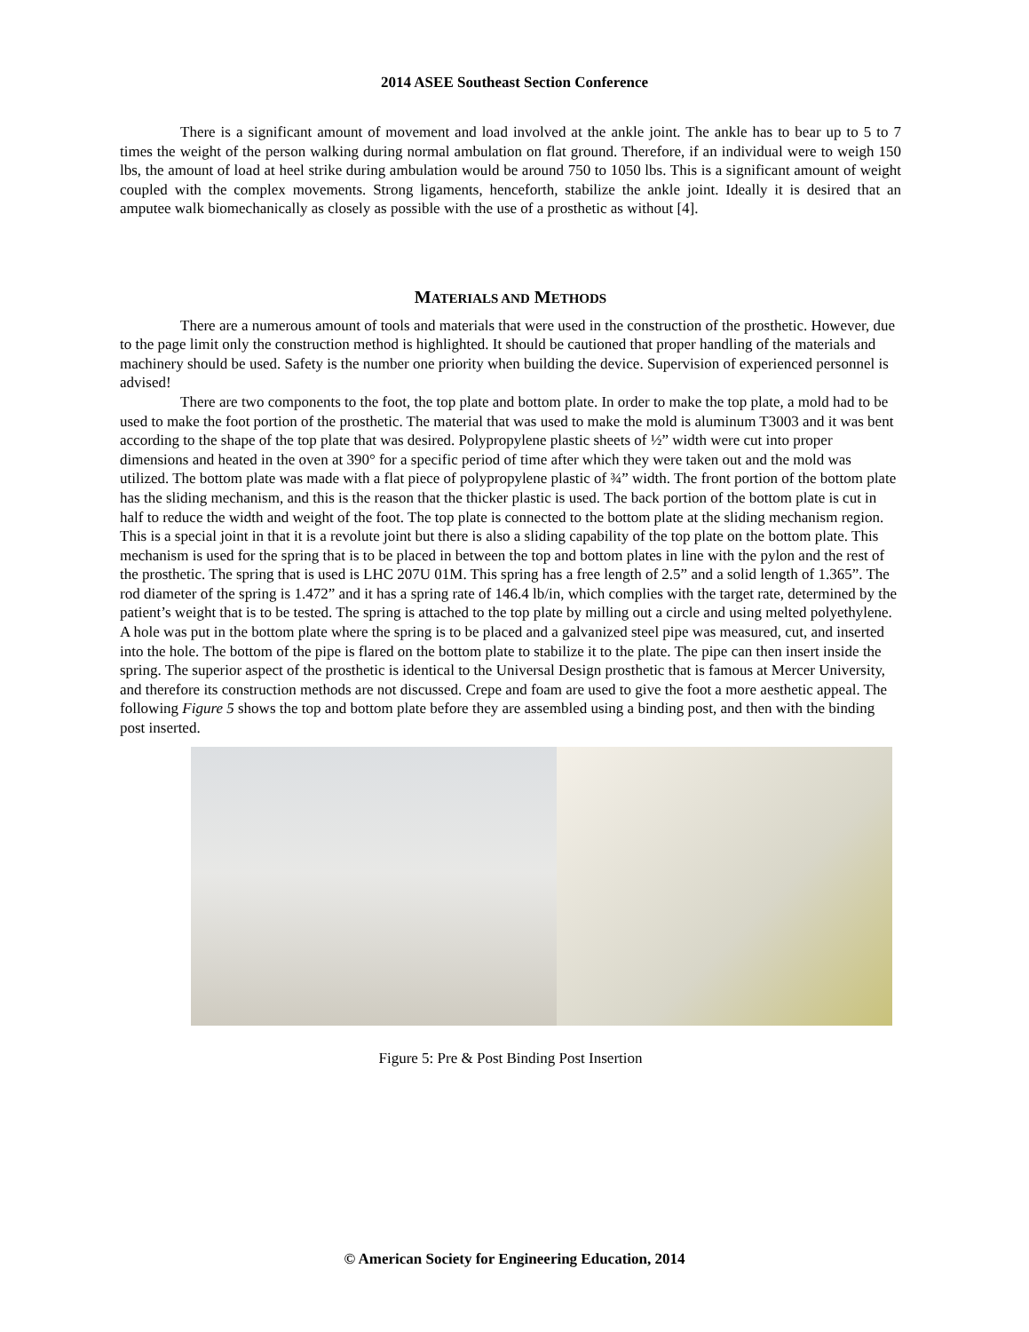2014 ASEE Southeast Section Conference
There is a significant amount of movement and load involved at the ankle joint. The ankle has to bear up to 5 to 7 times the weight of the person walking during normal ambulation on flat ground. Therefore, if an individual were to weigh 150 lbs, the amount of load at heel strike during ambulation would be around 750 to 1050 lbs. This is a significant amount of weight coupled with the complex movements. Strong ligaments, henceforth, stabilize the ankle joint. Ideally it is desired that an amputee walk biomechanically as closely as possible with the use of a prosthetic as without [4].
MATERIALS AND METHODS
There are a numerous amount of tools and materials that were used in the construction of the prosthetic. However, due to the page limit only the construction method is highlighted. It should be cautioned that proper handling of the materials and machinery should be used. Safety is the number one priority when building the device. Supervision of experienced personnel is advised!
There are two components to the foot, the top plate and bottom plate. In order to make the top plate, a mold had to be used to make the foot portion of the prosthetic. The material that was used to make the mold is aluminum T3003 and it was bent according to the shape of the top plate that was desired. Polypropylene plastic sheets of ½” width were cut into proper dimensions and heated in the oven at 390° for a specific period of time after which they were taken out and the mold was utilized. The bottom plate was made with a flat piece of polypropylene plastic of ¾” width. The front portion of the bottom plate has the sliding mechanism, and this is the reason that the thicker plastic is used. The back portion of the bottom plate is cut in half to reduce the width and weight of the foot. The top plate is connected to the bottom plate at the sliding mechanism region. This is a special joint in that it is a revolute joint but there is also a sliding capability of the top plate on the bottom plate. This mechanism is used for the spring that is to be placed in between the top and bottom plates in line with the pylon and the rest of the prosthetic. The spring that is used is LHC 207U 01M. This spring has a free length of 2.5” and a solid length of 1.365”. The rod diameter of the spring is 1.472” and it has a spring rate of 146.4 lb/in, which complies with the target rate, determined by the patient’s weight that is to be tested. The spring is attached to the top plate by milling out a circle and using melted polyethylene. A hole was put in the bottom plate where the spring is to be placed and a galvanized steel pipe was measured, cut, and inserted into the hole. The bottom of the pipe is flared on the bottom plate to stabilize it to the plate. The pipe can then insert inside the spring. The superior aspect of the prosthetic is identical to the Universal Design prosthetic that is famous at Mercer University, and therefore its construction methods are not discussed. Crepe and foam are used to give the foot a more aesthetic appeal. The following Figure 5 shows the top and bottom plate before they are assembled using a binding post, and then with the binding post inserted.
Figure 5: Pre & Post Binding Post Insertion
© American Society for Engineering Education, 2014